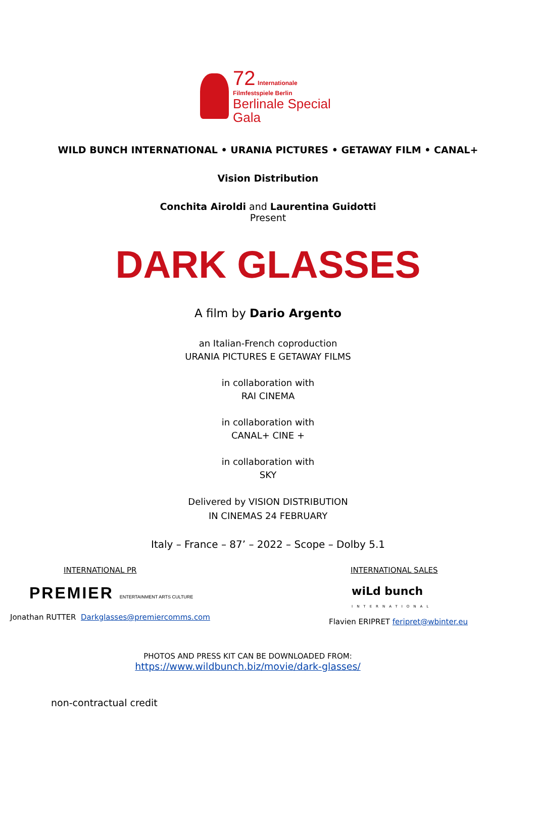72 Internationale Filmfestspiele Berlin
Berlinale Special
Gala
WILD BUNCH INTERNATIONAL • URANIA PICTURES • GETAWAY FILM • CANAL+
Vision Distribution
Conchita Airoldi and Laurentina Guidotti
Present
DARK GLASSES
A film by Dario Argento
an Italian-French coproduction
URANIA PICTURES E GETAWAY FILMS
in collaboration with
RAI CINEMA
in collaboration with
CANAL+ CINE +
in collaboration with
SKY
Delivered by VISION DISTRIBUTION
IN CINEMAS 24 FEBRUARY
Italy – France – 87’ – 2022 – Scope – Dolby 5.1
INTERNATIONAL PR
PREMIER ENTERTAINMENT ARTS CULTURE
Jonathan RUTTER Darkglasses@premiercomms.com
INTERNATIONAL SALES
wiLd bunch
INTERNATIONAL
Flavien ERIPRET feripret@wbinter.eu
PHOTOS AND PRESS KIT CAN BE DOWNLOADED FROM:
https://www.wildbunch.biz/movie/dark-glasses/
non-contractual credit